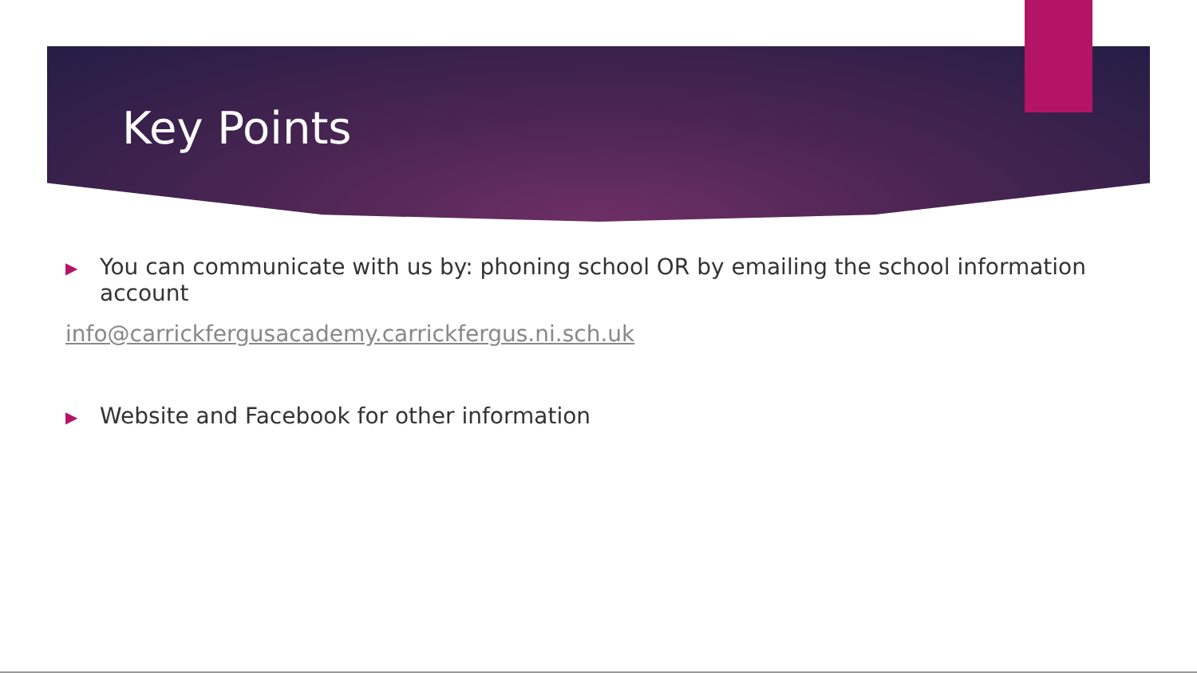Key Points
▶ You can communicate with us by: phoning school OR by emailing the school information account
info@carrickfergusacademy.carrickfergus.ni.sch.uk
▶ Website and Facebook for other information